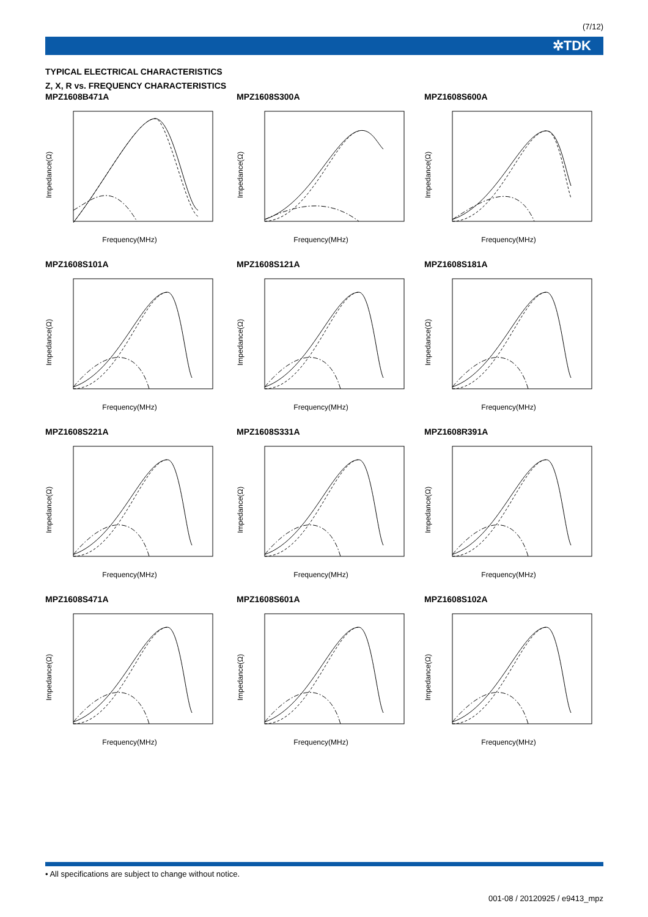(7/12)
✲TDK
TYPICAL ELECTRICAL CHARACTERISTICS
Z, X, R vs. FREQUENCY CHARACTERISTICS
MPZ1608B471A
Frequency(MHz)
Impedance(Ω)
MPZ1608S300A
Frequency(MHz)
Impedance(Ω)
MPZ1608S600A
Frequency(MHz)
Impedance(Ω)
MPZ1608S101A
Frequency(MHz)
Impedance(Ω)
MPZ1608S121A
Frequency(MHz)
Impedance(Ω)
MPZ1608S181A
Frequency(MHz)
Impedance(Ω)
MPZ1608S221A
Frequency(MHz)
Impedance(Ω)
MPZ1608S331A
Frequency(MHz)
Impedance(Ω)
MPZ1608R391A
Frequency(MHz)
Impedance(Ω)
MPZ1608S471A
Frequency(MHz)
Impedance(Ω)
MPZ1608S601A
Frequency(MHz)
Impedance(Ω)
MPZ1608S102A
Frequency(MHz)
Impedance(Ω)
• All specifications are subject to change without notice.
001-08 / 20120925 / e9413_mpz